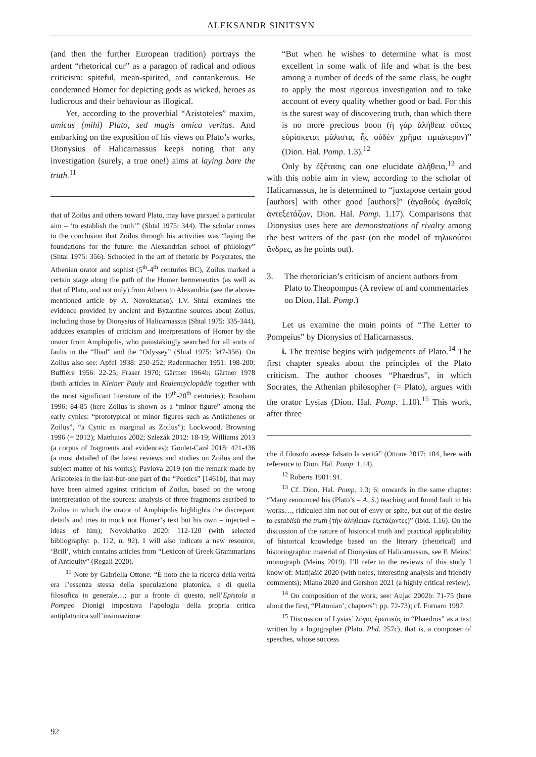ALEKSANDR SINITSYN
(and then the further European tradition) portrays the ardent “rhetorical cur” as a paragon of radical and odious criticism: spiteful, mean-spirited, and cantankerous. He condemned Homer for depicting gods as wicked, heroes as ludicrous and their behaviour as illogical.
Yet, according to the proverbial “Aristoteles” maxim, amicus (mihi) Plato, sed magis amica veritas. And embarking on the exposition of his views on Plato’s works, Dionysius of Halicarnassus keeps noting that any investigation (surely, a true one!) aims at laying bare the truth.<sup>11</sup>
that of Zoilus and others toward Plato, may have pursued a particular aim – ‘to establish the truth’” (Shtal 1975: 344). The scholar comes to the conclusion that Zoilus through his activities was “laying the foundations for the future: the Alexandrian school of philology” (Shtal 1975: 356). Schooled in the art of rhetoric by Polycrates, the Athenian orator and sophist (5<sup>th</sup>-4<sup>th</sup> centuries BC), Zoilus marked a certain stage along the path of the Homer hermeneutics (as well as that of Plato, and not only) from Athens to Alexandria (see the above-mentioned article by A. Novokhatko). I.V. Shtal examines the evidence provided by ancient and Byzantine sources about Zoilus, including those by Dionysius of Halicarnassus (Shtal 1975: 335-344), adduces examples of criticism and interpretations of Homer by the orator from Amphipolis, who painstakingly searched for all sorts of faults in the “Iliad” and the “Odyssey” (Shtal 1975: 347-356). On Zoilus also see: Apfel 1938: 250-252; Radermacher 1951: 198-200; Buffière 1956: 22-25; Fraser 1970; Gärtner 1964b; Gärtner 1978 (both articles in Kleiner Pauly and Realencyclopädie together with the most significant literature of the 19<sup>th</sup>-20<sup>th</sup> centuries); Branham 1996: 84-85 (here Zoilus is shown as a “minor figure” among the early cynics: “prototypical or minor figures such as Antisthenes or Zoilus”, “a Cynic as marginal as Zoilus”); Lockwood, Browning 1996 (= 2012); Matthaios 2002; Szlezák 2012: 18-19; Williams 2013 (a corpus of fragments and evidences); Goulet-Cazé 2018: 421-436 (a most detailed of the latest reviews and studies on Zoilus and the subject matter of his works); Pavlova 2019 (on the remark made by Aristoteles in the last-but-one part of the “Poetics” [1461b], that may have been aimed against criticism of Zoilus, based on the wrong interpretation of the sources: analysis of three fragments ascribed to Zoilus in which the orator of Amphipolis highlights the discrepant details and tries to mock not Homer’s text but his own – injected – ideas of him); Novokhatko 2020: 112-120 (with selected bibliography: p. 112, n. 92). I will also indicate a new resource, ‘Brill’, which contains articles from “Lexicon of Greek Grammarians of Antiquity” (Regali 2020).
<sup>11</sup> Note by Gabriella Ottone: “È noto che la ricerca della verità era l’essenza stessa della speculazione platonica, e di quella filosofica in generale…; pur a fronte di questo, nell’Epistola a Pompeo Dionigi impostava l’apologia della propria critica antiplatonica sull’insinuazione
“But when he wishes to determine what is most excellent in some walk of life and what is the best among a number of deeds of the same class, he ought to apply the most rigorous investigation and to take account of every quality whether good or bad. For this is the surest way of discovering truth, than which there is no more precious boon (ἡ γὰρ ἀλήθεια οὕτως εὑρίσκεται μάλιστα, ἧς οὐδὲν χρῆμα τιμιώτερον)” (Dion. Hal. Pomp. 1.3).<sup>12</sup>
Only by ἐξέτασις can one elucidate ἀλήθεια,<sup>13</sup> and with this noble aim in view, according to the scholar of Halicarnassus, he is determined to “juxtapose certain good [authors] with other good [authors]” (ἀγαθοὺς ἀγαθοῖς ἀντεξετάζων, Dion. Hal. Pomp. 1.17). Comparisons that Dionysius uses here are demonstrations of rivalry among the best writers of the past (on the model of τηλικούτοι ἄνδρες, as he points out).
3. The rhetorician’s criticism of ancient authors from Plato to Theopompus (A review of and commentaries on Dion. Hal. Pomp.)
Let us examine the main points of “The Letter to Pompeius” by Dionysius of Halicarnassus.
i. The treatise begins with judgements of Plato.<sup>14</sup> The first chapter speaks about the principles of the Plato criticism. The author chooses “Phaedrus”, in which Socrates, the Athenian philosopher (= Plato), argues with the orator Lysias (Dion. Hal. Pomp. 1.10).<sup>15</sup> This work, after three
che il filosofo avesse falsato la verità” (Ottone 2017: 104, here with reference to Dion. Hal. Pomp. 1.14).
<sup>12</sup> Roberts 1901: 91.
<sup>13</sup> Cf. Dion. Hal. Pomp. 1.3; 6; onwards in the same chapter: “Many renounced his (Plato’s – A. S.) teaching and found fault in his works…, ridiculed him not out of envy or spite, but out of the desire to establish the truth (τὴν ἀλήθειαν ἐξετάζοντες)” (ibid. 1.16). On the discussion of the nature of historical truth and practical applicability of historical knowledge based on the literary (rhetorical) and historiographic material of Dionysius of Halicarnassus, see F. Meins’ monograph (Meins 2019). I’ll refer to the reviews of this study I know of: Matijašić 2020 (with notes, interesting analysis and friendly comments); Miano 2020 and Gershon 2021 (a highly critical review).
<sup>14</sup> On composition of the work, see: Aujac 2002b: 71-75 (here about the first, “Platonian’, chapters”: pp. 72-73); cf. Fornaro 1997.
<sup>15</sup> Discussion of Lysias’ λόγος ἐρωτικός in “Phaedrus” as a text written by a logographer (Plato. Phd. 257c), that is, a composer of speeches, whose success
92